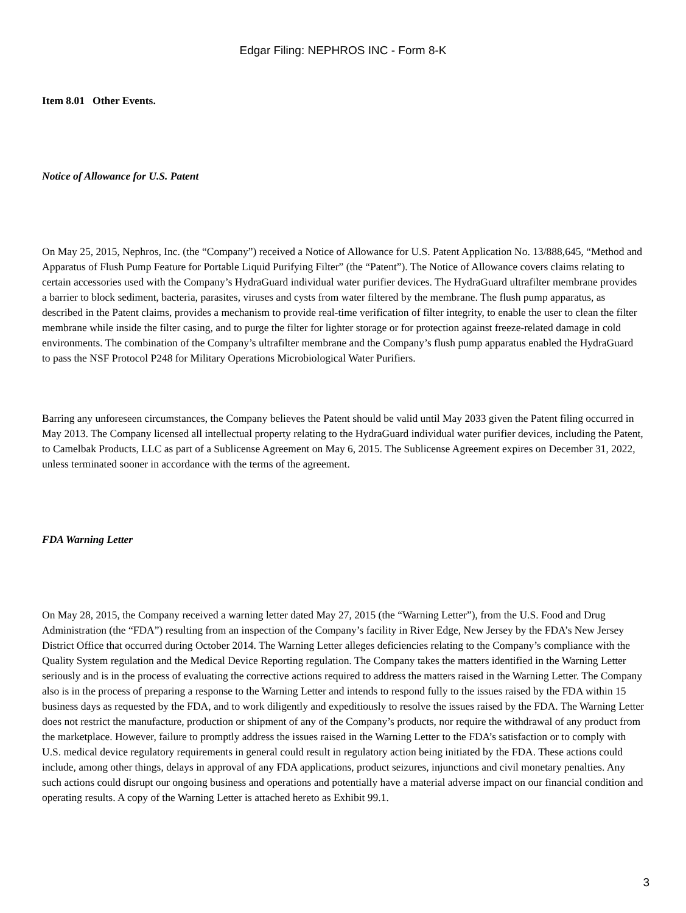Edgar Filing: NEPHROS INC - Form 8-K
Item 8.01 Other Events.
Notice of Allowance for U.S. Patent
On May 25, 2015, Nephros, Inc. (the “Company”) received a Notice of Allowance for U.S. Patent Application No. 13/888,645, “Method and Apparatus of Flush Pump Feature for Portable Liquid Purifying Filter” (the “Patent”). The Notice of Allowance covers claims relating to certain accessories used with the Company’s HydraGuard individual water purifier devices. The HydraGuard ultrafilter membrane provides a barrier to block sediment, bacteria, parasites, viruses and cysts from water filtered by the membrane. The flush pump apparatus, as described in the Patent claims, provides a mechanism to provide real-time verification of filter integrity, to enable the user to clean the filter membrane while inside the filter casing, and to purge the filter for lighter storage or for protection against freeze-related damage in cold environments. The combination of the Company’s ultrafilter membrane and the Company’s flush pump apparatus enabled the HydraGuard to pass the NSF Protocol P248 for Military Operations Microbiological Water Purifiers.
Barring any unforeseen circumstances, the Company believes the Patent should be valid until May 2033 given the Patent filing occurred in May 2013. The Company licensed all intellectual property relating to the HydraGuard individual water purifier devices, including the Patent, to Camelbak Products, LLC as part of a Sublicense Agreement on May 6, 2015. The Sublicense Agreement expires on December 31, 2022, unless terminated sooner in accordance with the terms of the agreement.
FDA Warning Letter
On May 28, 2015, the Company received a warning letter dated May 27, 2015 (the “Warning Letter”), from the U.S. Food and Drug Administration (the “FDA”) resulting from an inspection of the Company’s facility in River Edge, New Jersey by the FDA’s New Jersey District Office that occurred during October 2014. The Warning Letter alleges deficiencies relating to the Company’s compliance with the Quality System regulation and the Medical Device Reporting regulation. The Company takes the matters identified in the Warning Letter seriously and is in the process of evaluating the corrective actions required to address the matters raised in the Warning Letter. The Company also is in the process of preparing a response to the Warning Letter and intends to respond fully to the issues raised by the FDA within 15 business days as requested by the FDA, and to work diligently and expeditiously to resolve the issues raised by the FDA. The Warning Letter does not restrict the manufacture, production or shipment of any of the Company’s products, nor require the withdrawal of any product from the marketplace. However, failure to promptly address the issues raised in the Warning Letter to the FDA’s satisfaction or to comply with U.S. medical device regulatory requirements in general could result in regulatory action being initiated by the FDA. These actions could include, among other things, delays in approval of any FDA applications, product seizures, injunctions and civil monetary penalties. Any such actions could disrupt our ongoing business and operations and potentially have a material adverse impact on our financial condition and operating results. A copy of the Warning Letter is attached hereto as Exhibit 99.1.
3